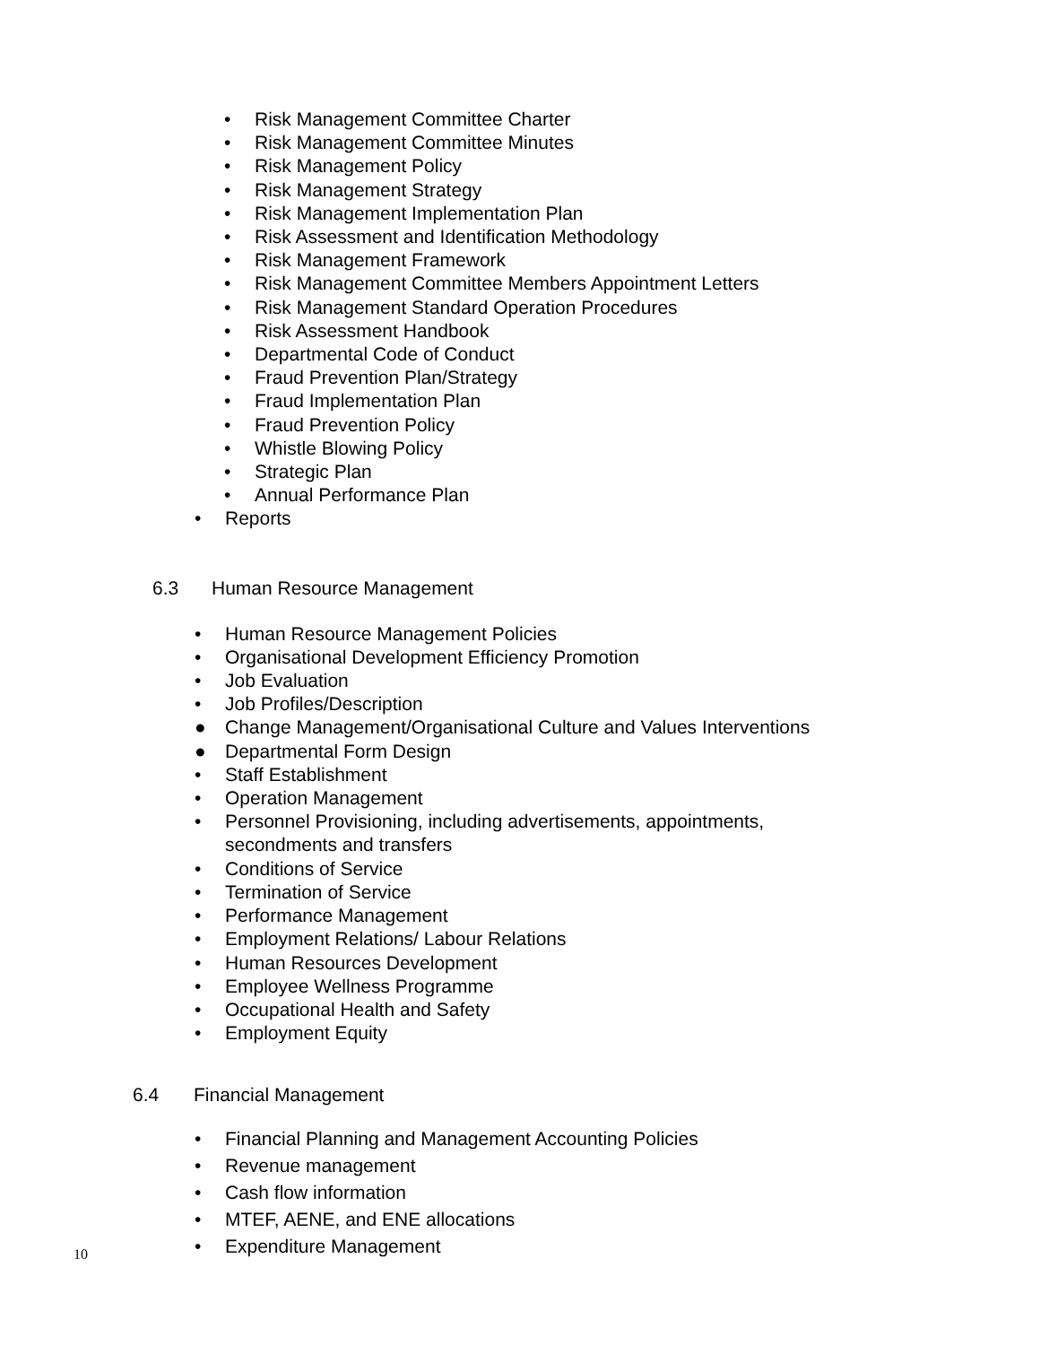• Risk Management Committee Charter
• Risk Management Committee Minutes
• Risk Management Policy
• Risk Management Strategy
• Risk Management Implementation Plan
• Risk Assessment and Identification Methodology
• Risk Management Framework
• Risk Management Committee Members Appointment Letters
• Risk Management Standard Operation Procedures
• Risk Assessment Handbook
• Departmental Code of Conduct
• Fraud Prevention Plan/Strategy
• Fraud Implementation Plan
• Fraud Prevention Policy
• Whistle Blowing Policy
• Strategic Plan
• Annual Performance Plan
• Reports
6.3 Human Resource Management
• Human Resource Management Policies
• Organisational Development Efficiency Promotion
• Job Evaluation
• Job Profiles/Description
● Change Management/Organisational Culture and Values Interventions
● Departmental Form Design
• Staff Establishment
• Operation Management
• Personnel Provisioning, including advertisements, appointments,
secondments and transfers
• Conditions of Service
• Termination of Service
• Performance Management
• Employment Relations/ Labour Relations
• Human Resources Development
• Employee Wellness Programme
• Occupational Health and Safety
• Employment Equity
6.4 Financial Management
• Financial Planning and Management Accounting Policies
• Revenue management
• Cash flow information
• MTEF, AENE, and ENE allocations
• Expenditure Management
10